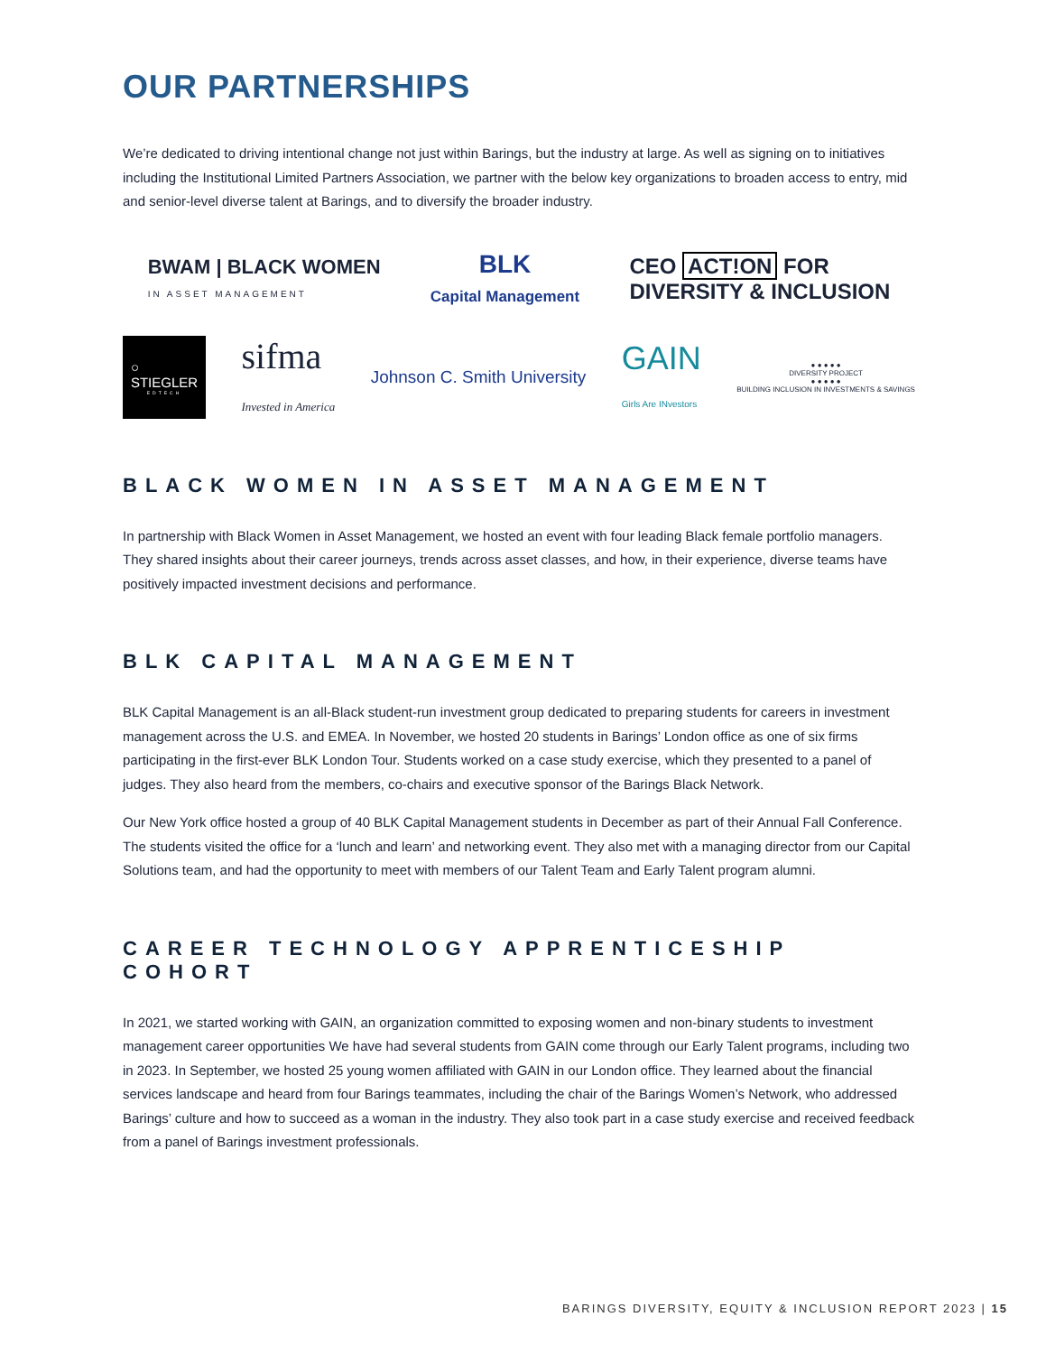OUR PARTNERSHIPS
We’re dedicated to driving intentional change not just within Barings, but the industry at large. As well as signing on to initiatives including the Institutional Limited Partners Association, we partner with the below key organizations to broaden access to entry, mid and senior-level diverse talent at Barings, and to diversify the broader industry.
BWAM | BLACK WOMEN
IN ASSET MANAGEMENT
BLK
Capital Management
CEO ACT!ON FOR
DIVERSITY & INCLUSION
○
STIEGLER
EDTECH
sifma
Invested in America
Johnson C. Smith University
GAIN
Girls Are INvestors
● ● ● ● ●
DIVERSITY PROJECT
● ● ● ● ●
BUILDING INCLUSION IN INVESTMENTS & SAVINGS
BLACK WOMEN IN ASSET MANAGEMENT
In partnership with Black Women in Asset Management, we hosted an event with four leading Black female portfolio managers. They shared insights about their career journeys, trends across asset classes, and how, in their experience, diverse teams have positively impacted investment decisions and performance.
BLK CAPITAL MANAGEMENT
BLK Capital Management is an all-Black student-run investment group dedicated to preparing students for careers in investment management across the U.S. and EMEA. In November, we hosted 20 students in Barings’ London office as one of six firms participating in the first-ever BLK London Tour. Students worked on a case study exercise, which they presented to a panel of judges. They also heard from the members, co-chairs and executive sponsor of the Barings Black Network.
Our New York office hosted a group of 40 BLK Capital Management students in December as part of their Annual Fall Conference. The students visited the office for a ‘lunch and learn’ and networking event. They also met with a managing director from our Capital Solutions team, and had the opportunity to meet with members of our Talent Team and Early Talent program alumni.
CAREER TECHNOLOGY APPRENTICESHIP COHORT
In 2021, we started working with GAIN, an organization committed to exposing women and non-binary students to investment management career opportunities We have had several students from GAIN come through our Early Talent programs, including two in 2023. In September, we hosted 25 young women affiliated with GAIN in our London office. They learned about the financial services landscape and heard from four Barings teammates, including the chair of the Barings Women’s Network, who addressed Barings’ culture and how to succeed as a woman in the industry. They also took part in a case study exercise and received feedback from a panel of Barings investment professionals.
BARINGS DIVERSITY, EQUITY & INCLUSION REPORT 2023 | 15